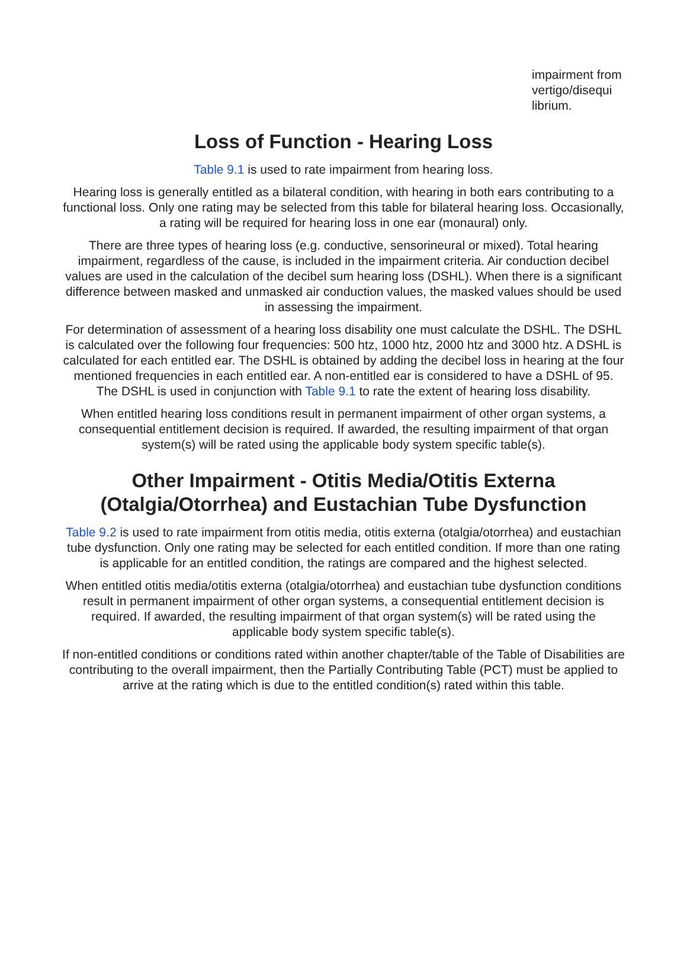impairment from vertigo/disequi librium.
Loss of Function - Hearing Loss
Table 9.1 is used to rate impairment from hearing loss.
Hearing loss is generally entitled as a bilateral condition, with hearing in both ears contributing to a functional loss. Only one rating may be selected from this table for bilateral hearing loss. Occasionally, a rating will be required for hearing loss in one ear (monaural) only.
There are three types of hearing loss (e.g. conductive, sensorineural or mixed). Total hearing impairment, regardless of the cause, is included in the impairment criteria. Air conduction decibel values are used in the calculation of the decibel sum hearing loss (DSHL). When there is a significant difference between masked and unmasked air conduction values, the masked values should be used in assessing the impairment.
For determination of assessment of a hearing loss disability one must calculate the DSHL. The DSHL is calculated over the following four frequencies: 500 htz, 1000 htz, 2000 htz and 3000 htz. A DSHL is calculated for each entitled ear. The DSHL is obtained by adding the decibel loss in hearing at the four mentioned frequencies in each entitled ear. A non-entitled ear is considered to have a DSHL of 95. The DSHL is used in conjunction with Table 9.1 to rate the extent of hearing loss disability.
When entitled hearing loss conditions result in permanent impairment of other organ systems, a consequential entitlement decision is required. If awarded, the resulting impairment of that organ system(s) will be rated using the applicable body system specific table(s).
Other Impairment - Otitis Media/Otitis Externa (Otalgia/Otorrhea) and Eustachian Tube Dysfunction
Table 9.2 is used to rate impairment from otitis media, otitis externa (otalgia/otorrhea) and eustachian tube dysfunction. Only one rating may be selected for each entitled condition. If more than one rating is applicable for an entitled condition, the ratings are compared and the highest selected.
When entitled otitis media/otitis externa (otalgia/otorrhea) and eustachian tube dysfunction conditions result in permanent impairment of other organ systems, a consequential entitlement decision is required. If awarded, the resulting impairment of that organ system(s) will be rated using the applicable body system specific table(s).
If non-entitled conditions or conditions rated within another chapter/table of the Table of Disabilities are contributing to the overall impairment, then the Partially Contributing Table (PCT) must be applied to arrive at the rating which is due to the entitled condition(s) rated within this table.